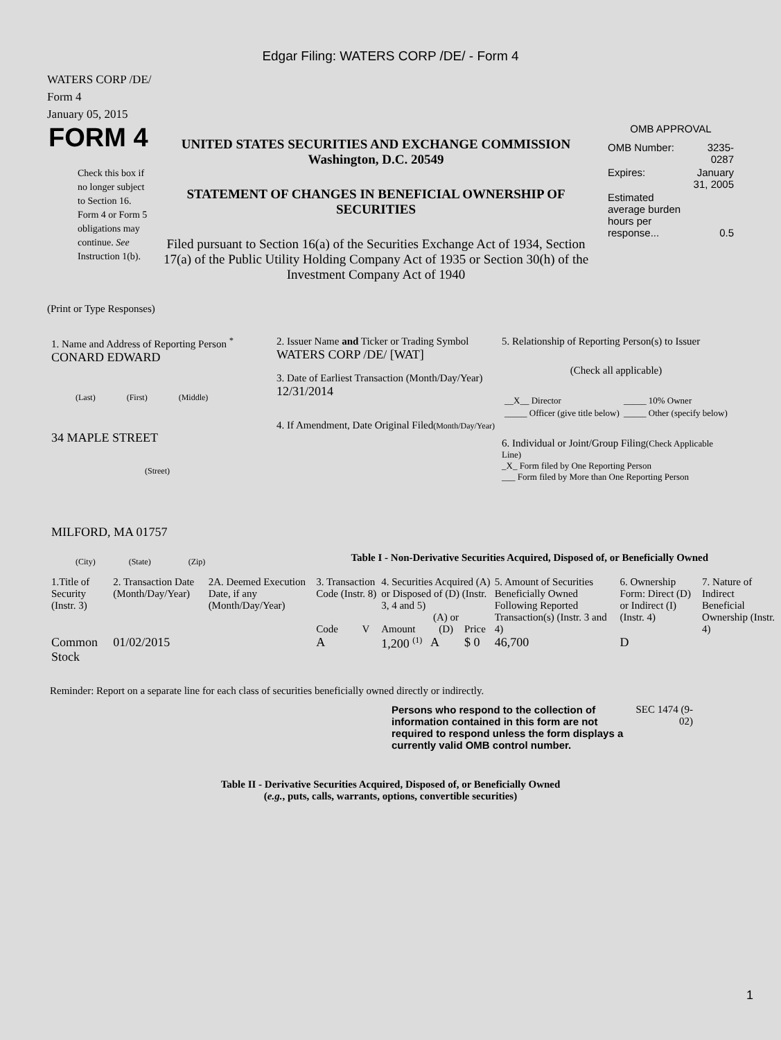Edgar Filing: WATERS CORP /DE/ - Form 4
WATERS CORP /DE/
Form 4
January 05, 2015
FORM 4
Check this box if no longer subject to Section 16. Form 4 or Form 5 obligations may continue. See Instruction 1(b).
UNITED STATES SECURITIES AND EXCHANGE COMMISSION
Washington, D.C. 20549
STATEMENT OF CHANGES IN BENEFICIAL OWNERSHIP OF SECURITIES
Filed pursuant to Section 16(a) of the Securities Exchange Act of 1934, Section 17(a) of the Public Utility Holding Company Act of 1935 or Section 30(h) of the Investment Company Act of 1940
OMB APPROVAL
| OMB Number: | 3235-0287 |
| Expires: | January 31, 2005 |
| Estimated average burden hours per response... | 0.5 |
(Print or Type Responses)
1. Name and Address of Reporting Person <sup>*</sup>
CONARD EDWARD
(Last) (First) (Middle)
34 MAPLE STREET
(Street)
MILFORD, MA 01757
(City) (State) (Zip)
2. Issuer Name and Ticker or Trading Symbol
WATERS CORP /DE/ [WAT]
3. Date of Earliest Transaction (Month/Day/Year)
12/31/2014
4. If Amendment, Date Original Filed(Month/Day/Year)
5. Relationship of Reporting Person(s) to Issuer
(Check all applicable)
| __X__ Director | _____ 10% Owner |
| _____ Officer (give title below) | _____ Other (specify below) |
6. Individual or Joint/Group Filing(Check Applicable Line)
_X_ Form filed by One Reporting Person
___ Form filed by More than One Reporting Person
Table I - Non-Derivative Securities Acquired, Disposed of, or Beneficially Owned
| 1.Title of Security (Instr. 3) | 2. Transaction Date (Month/Day/Year) | 2A. Deemed Execution Date, if any (Month/Day/Year) | 3. Transaction Code (Instr. 8) | | 4. Securities Acquired (A) or Disposed of (D) (Instr. 3, 4 and 5) | | | 5. Amount of Securities Beneficially Owned Following Reported Transaction(s) (Instr. 3 and 4) | 6. Ownership Form: Direct (D) or Indirect (I) (Instr. 4) | 7. Nature of Indirect Beneficial Ownership (Instr. 4) |
| --- | --- | --- | --- | --- | --- | --- | --- | --- | --- | --- |
| | | | Code | V | Amount | (A) or (D) | Price | | | |
| Common Stock | 01/02/2015 | | A | | 1,200 <sup>(1)</sup> | A | $ 0 | 46,700 | D | |
Reminder: Report on a separate line for each class of securities beneficially owned directly or indirectly.
Persons who respond to the collection of information contained in this form are not required to respond unless the form displays a currently valid OMB control number.
SEC 1474 (9-02)
Table II - Derivative Securities Acquired, Disposed of, or Beneficially Owned
(e.g., puts, calls, warrants, options, convertible securities)
1